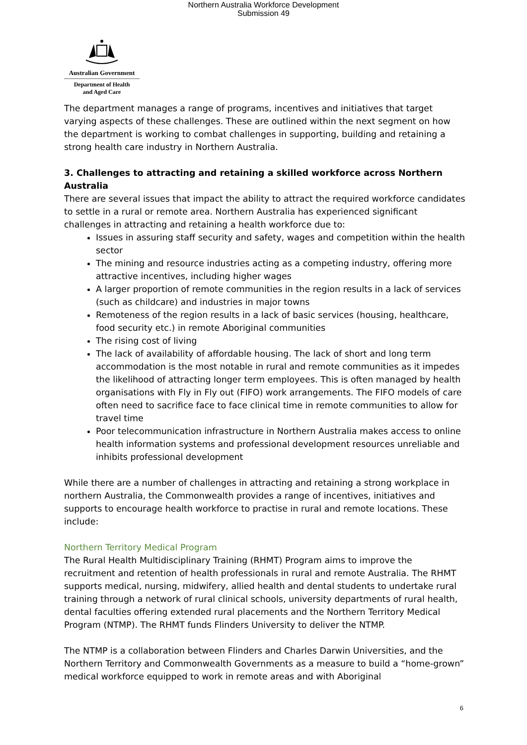Northern Australia Workforce Development
Submission 49
Australian Government
Department of Health
and Aged Care
The department manages a range of programs, incentives and initiatives that target varying aspects of these challenges. These are outlined within the next segment on how the department is working to combat challenges in supporting, building and retaining a strong health care industry in Northern Australia.
3. Challenges to attracting and retaining a skilled workforce across Northern Australia
There are several issues that impact the ability to attract the required workforce candidates to settle in a rural or remote area. Northern Australia has experienced significant challenges in attracting and retaining a health workforce due to:
Issues in assuring staff security and safety, wages and competition within the health sector
The mining and resource industries acting as a competing industry, offering more attractive incentives, including higher wages
A larger proportion of remote communities in the region results in a lack of services (such as childcare) and industries in major towns
Remoteness of the region results in a lack of basic services (housing, healthcare, food security etc.) in remote Aboriginal communities
The rising cost of living
The lack of availability of affordable housing. The lack of short and long term accommodation is the most notable in rural and remote communities as it impedes the likelihood of attracting longer term employees. This is often managed by health organisations with Fly in Fly out (FIFO) work arrangements. The FIFO models of care often need to sacrifice face to face clinical time in remote communities to allow for travel time
Poor telecommunication infrastructure in Northern Australia makes access to online health information systems and professional development resources unreliable and inhibits professional development
While there are a number of challenges in attracting and retaining a strong workplace in northern Australia, the Commonwealth provides a range of incentives, initiatives and supports to encourage health workforce to practise in rural and remote locations. These include:
Northern Territory Medical Program
The Rural Health Multidisciplinary Training (RHMT) Program aims to improve the recruitment and retention of health professionals in rural and remote Australia. The RHMT supports medical, nursing, midwifery, allied health and dental students to undertake rural training through a network of rural clinical schools, university departments of rural health, dental faculties offering extended rural placements and the Northern Territory Medical Program (NTMP). The RHMT funds Flinders University to deliver the NTMP.
The NTMP is a collaboration between Flinders and Charles Darwin Universities, and the Northern Territory and Commonwealth Governments as a measure to build a “home-grown” medical workforce equipped to work in remote areas and with Aboriginal
6